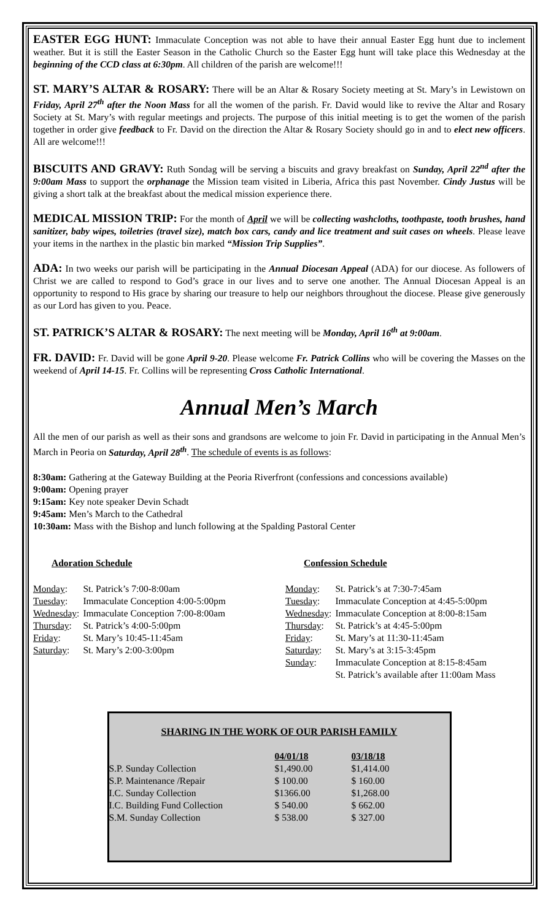EASTER EGG HUNT: Immaculate Conception was not able to have their annual Easter Egg hunt due to inclement weather. But it is still the Easter Season in the Catholic Church so the Easter Egg hunt will take place this Wednesday at the beginning of the CCD class at 6:30pm. All children of the parish are welcome!!!
ST. MARY’S ALTAR & ROSARY: There will be an Altar & Rosary Society meeting at St. Mary’s in Lewistown on Friday, April 27<sup>th</sup> after the Noon Mass for all the women of the parish. Fr. David would like to revive the Altar and Rosary Society at St. Mary’s with regular meetings and projects. The purpose of this initial meeting is to get the women of the parish together in order give feedback to Fr. David on the direction the Altar & Rosary Society should go in and to elect new officers. All are welcome!!!
BISCUITS AND GRAVY: Ruth Sondag will be serving a biscuits and gravy breakfast on Sunday, April 22<sup>nd</sup> after the 9:00am Mass to support the orphanage the Mission team visited in Liberia, Africa this past November. Cindy Justus will be giving a short talk at the breakfast about the medical mission experience there.
MEDICAL MISSION TRIP: For the month of April we will be collecting washcloths, toothpaste, tooth brushes, hand sanitizer, baby wipes, toiletries (travel size), match box cars, candy and lice treatment and suit cases on wheels. Please leave your items in the narthex in the plastic bin marked “Mission Trip Supplies”.
ADA: In two weeks our parish will be participating in the Annual Diocesan Appeal (ADA) for our diocese. As followers of Christ we are called to respond to God’s grace in our lives and to serve one another. The Annual Diocesan Appeal is an opportunity to respond to His grace by sharing our treasure to help our neighbors throughout the diocese. Please give generously as our Lord has given to you. Peace.
ST. PATRICK’S ALTAR & ROSARY: The next meeting will be Monday, April 16<sup>th</sup> at 9:00am.
FR. DAVID: Fr. David will be gone April 9-20. Please welcome Fr. Patrick Collins who will be covering the Masses on the weekend of April 14-15. Fr. Collins will be representing Cross Catholic International.
Annual Men’s March
All the men of our parish as well as their sons and grandsons are welcome to join Fr. David in participating in the Annual Men’s March in Peoria on Saturday, April 28<sup>th</sup>. The schedule of events is as follows:
8:30am: Gathering at the Gateway Building at the Peoria Riverfront (confessions and concessions available)
9:00am: Opening prayer
9:15am: Key note speaker Devin Schadt
9:45am: Men’s March to the Cathedral
10:30am: Mass with the Bishop and lunch following at the Spalding Pastoral Center
Adoration Schedule
| Monday : | St. Patrick’s 7:00-8:00am |
| Tuesday : | Immaculate Conception 4:00-5:00pm |
| Wednesday : | Immaculate Conception 7:00-8:00am |
| Thursday : | St. Patrick’s 4:00-5:00pm |
| Friday : | St. Mary’s 10:45-11:45am |
| Saturday : | St. Mary’s 2:00-3:00pm |
Confession Schedule
| Monday : | St. Patrick’s at 7:30-7:45am |
| Tuesday : | Immaculate Conception at 4:45-5:00pm |
| Wednesday : | Immaculate Conception at 8:00-8:15am |
| Thursday : | St. Patrick’s at 4:45-5:00pm |
| Friday : | St. Mary’s at 11:30-11:45am |
| Saturday : | St. Mary’s at 3:15-3:45pm |
| Sunday : | Immaculate Conception at 8:15-8:45am St. Patrick’s available after 11:00am Mass |
SHARING IN THE WORK OF OUR PARISH FAMILY
| | 04/01/18 | 03/18/18 |
| --- | --- | --- |
| S.P. Sunday Collection | $1,490.00 | $1,414.00 |
| S.P. Maintenance /Repair | $ 100.00 | $ 160.00 |
| I.C. Sunday Collection | $1366.00 | $1,268.00 |
| I.C. Building Fund Collection | $ 540.00 | $ 662.00 |
| S.M. Sunday Collection | $ 538.00 | $ 327.00 |